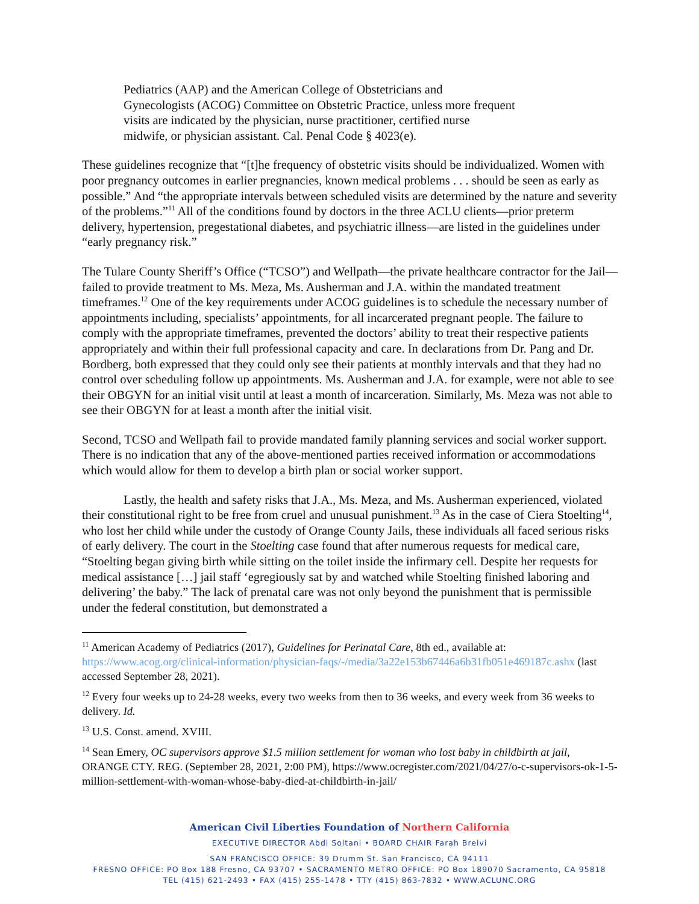Pediatrics (AAP) and the American College of Obstetricians and Gynecologists (ACOG) Committee on Obstetric Practice, unless more frequent visits are indicated by the physician, nurse practitioner, certified nurse midwife, or physician assistant. Cal. Penal Code § 4023(e).
These guidelines recognize that “[t]he frequency of obstetric visits should be individualized. Women with poor pregnancy outcomes in earlier pregnancies, known medical problems . . . should be seen as early as possible.” And “the appropriate intervals between scheduled visits are determined by the nature and severity of the problems.”<sup>11</sup> All of the conditions found by doctors in the three ACLU clients—prior preterm delivery, hypertension, pregestational diabetes, and psychiatric illness—are listed in the guidelines under “early pregnancy risk.”
The Tulare County Sheriff’s Office (“TCSO”) and Wellpath—the private healthcare contractor for the Jail—failed to provide treatment to Ms. Meza, Ms. Ausherman and J.A. within the mandated treatment timeframes.<sup>12</sup> One of the key requirements under ACOG guidelines is to schedule the necessary number of appointments including, specialists’ appointments, for all incarcerated pregnant people. The failure to comply with the appropriate timeframes, prevented the doctors’ ability to treat their respective patients appropriately and within their full professional capacity and care. In declarations from Dr. Pang and Dr. Bordberg, both expressed that they could only see their patients at monthly intervals and that they had no control over scheduling follow up appointments. Ms. Ausherman and J.A. for example, were not able to see their OBGYN for an initial visit until at least a month of incarceration. Similarly, Ms. Meza was not able to see their OBGYN for at least a month after the initial visit.
Second, TCSO and Wellpath fail to provide mandated family planning services and social worker support. There is no indication that any of the above-mentioned parties received information or accommodations which would allow for them to develop a birth plan or social worker support.
Lastly, the health and safety risks that J.A., Ms. Meza, and Ms. Ausherman experienced, violated their constitutional right to be free from cruel and unusual punishment.<sup>13</sup> As in the case of Ciera Stoelting<sup>14</sup>, who lost her child while under the custody of Orange County Jails, these individuals all faced serious risks of early delivery. The court in the Stoelting case found that after numerous requests for medical care, “Stoelting began giving birth while sitting on the toilet inside the infirmary cell. Despite her requests for medical assistance […] jail staff ‘egregiously sat by and watched while Stoelting finished laboring and delivering’ the baby.” The lack of prenatal care was not only beyond the punishment that is permissible under the federal constitution, but demonstrated a
<sup>11</sup> American Academy of Pediatrics (2017), Guidelines for Perinatal Care, 8th ed., available at: https://www.acog.org/clinical-information/physician-faqs/-/media/3a22e153b67446a6b31fb051e469187c.ashx (last accessed September 28, 2021).
<sup>12</sup> Every four weeks up to 24-28 weeks, every two weeks from then to 36 weeks, and every week from 36 weeks to delivery. Id.
<sup>13</sup> U.S. Const. amend. XVIII.
<sup>14</sup> Sean Emery, OC supervisors approve $1.5 million settlement for woman who lost baby in childbirth at jail, ORANGE CTY. REG. (September 28, 2021, 2:00 PM), https://www.ocregister.com/2021/04/27/o-c-supervisors-ok-1-5-million-settlement-with-woman-whose-baby-died-at-childbirth-in-jail/
American Civil Liberties Foundation of Northern California
EXECUTIVE DIRECTOR Abdi Soltani • BOARD CHAIR Farah Brelvi
SAN FRANCISCO OFFICE: 39 Drumm St. San Francisco, CA 94111
FRESNO OFFICE: PO Box 188 Fresno, CA 93707 • SACRAMENTO METRO OFFICE: PO Box 189070 Sacramento, CA 95818
TEL (415) 621-2493 • FAX (415) 255-1478 • TTY (415) 863-7832 • WWW.ACLUNC.ORG